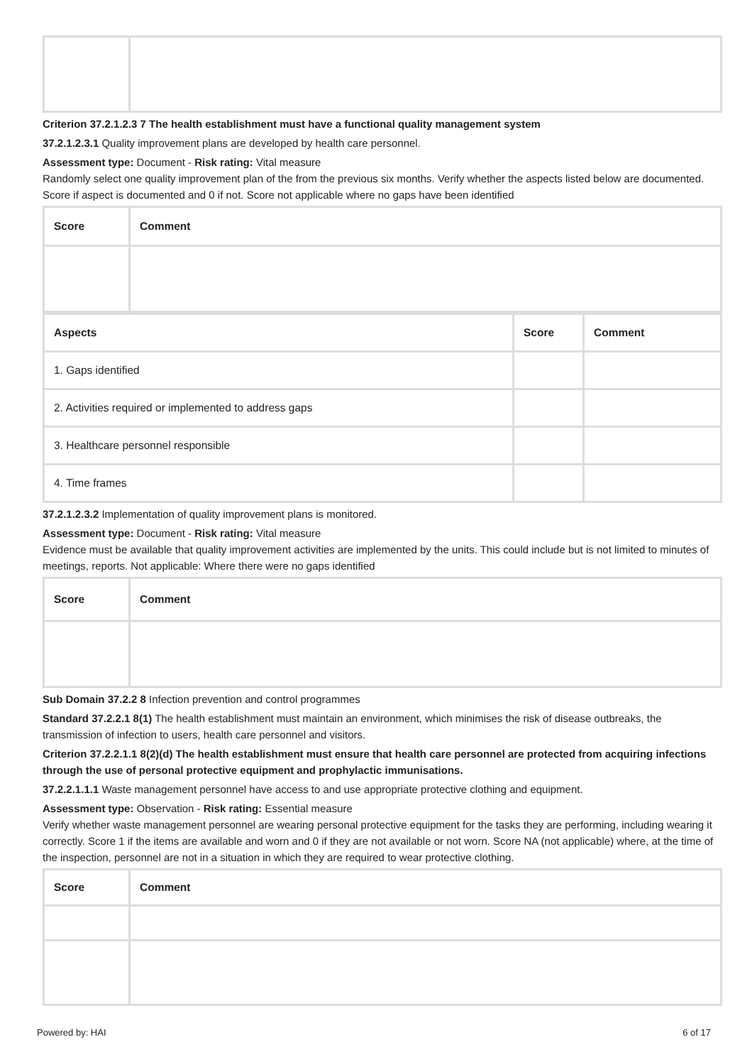Criterion 37.2.1.2.3 7 The health establishment must have a functional quality management system
37.2.1.2.3.1 Quality improvement plans are developed by health care personnel.
Assessment type: Document - Risk rating: Vital measure
Randomly select one quality improvement plan of the from the previous six months. Verify whether the aspects listed below are documented. Score if aspect is documented and 0 if not. Score not applicable where no gaps have been identified
| Score | Comment |
| --- | --- |
| Aspects | Score | Comment |
| --- | --- | --- |
| 1. Gaps identified | | |
| 2. Activities required or implemented to address gaps | | |
| 3. Healthcare personnel responsible | | |
| 4. Time frames | | |
37.2.1.2.3.2 Implementation of quality improvement plans is monitored.
Assessment type: Document - Risk rating: Vital measure
Evidence must be available that quality improvement activities are implemented by the units. This could include but is not limited to minutes of meetings, reports. Not applicable: Where there were no gaps identified
| Score | Comment |
| --- | --- |
Sub Domain 37.2.2 8 Infection prevention and control programmes
Standard 37.2.2.1 8(1) The health establishment must maintain an environment, which minimises the risk of disease outbreaks, the transmission of infection to users, health care personnel and visitors.
Criterion 37.2.2.1.1 8(2)(d) The health establishment must ensure that health care personnel are protected from acquiring infections through the use of personal protective equipment and prophylactic immunisations.
37.2.2.1.1.1 Waste management personnel have access to and use appropriate protective clothing and equipment.
Assessment type: Observation - Risk rating: Essential measure
Verify whether waste management personnel are wearing personal protective equipment for the tasks they are performing, including wearing it correctly. Score 1 if the items are available and worn and 0 if they are not available or not worn. Score NA (not applicable) where, at the time of the inspection, personnel are not in a situation in which they are required to wear protective clothing.
| Score | Comment |
| --- | --- |
Powered by: HAI 6 of 17